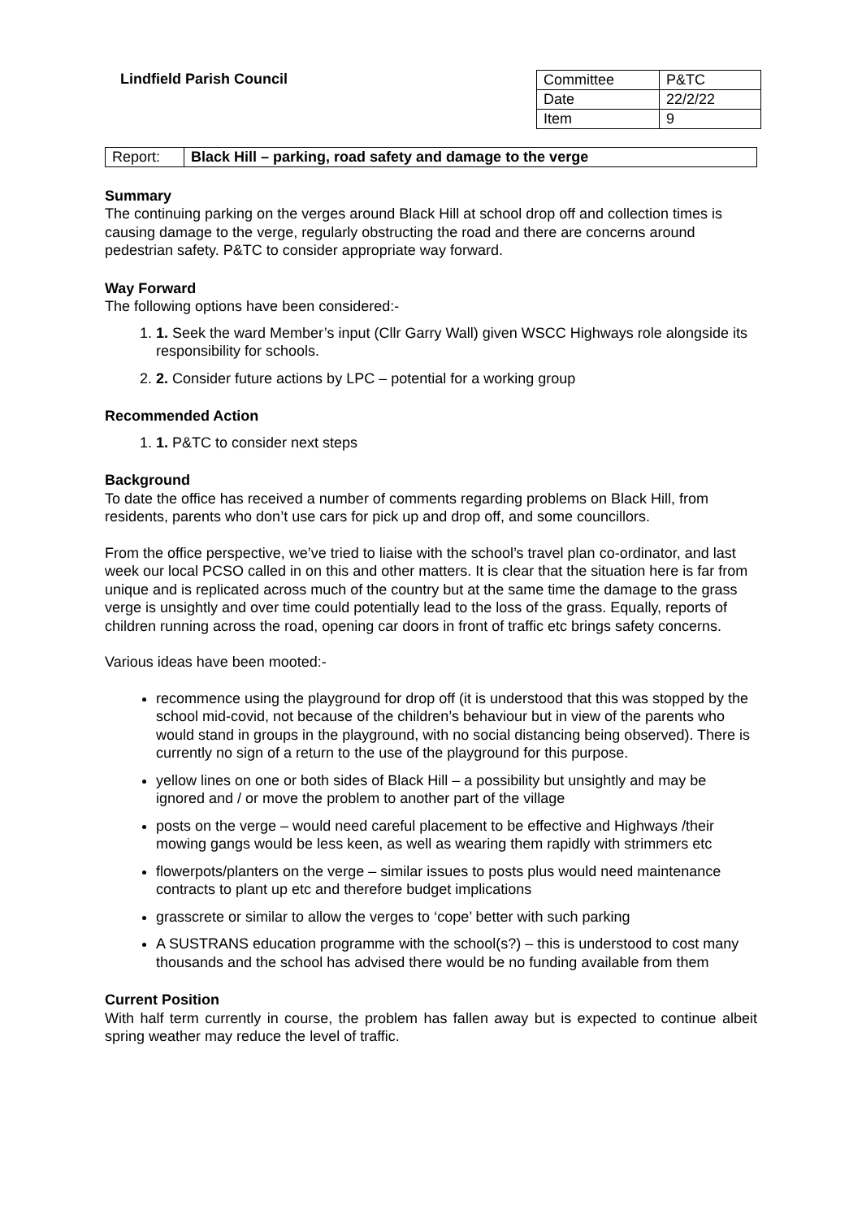Lindfield Parish Council
| Committee | P&TC |
| Date | 22/2/22 |
| Item | 9 |
| Report: | Black Hill – parking, road safety and damage to the verge |
Summary
The continuing parking on the verges around Black Hill at school drop off and collection times is causing damage to the verge, regularly obstructing the road and there are concerns around pedestrian safety. P&TC to consider appropriate way forward.
Way Forward
The following options have been considered:-
1. 1. Seek the ward Member’s input (Cllr Garry Wall) given WSCC Highways role alongside its responsibility for schools.
2. 2. Consider future actions by LPC – potential for a working group
Recommended Action
1. 1. P&TC to consider next steps
Background
To date the office has received a number of comments regarding problems on Black Hill, from residents, parents who don’t use cars for pick up and drop off, and some councillors.
From the office perspective, we’ve tried to liaise with the school’s travel plan co-ordinator, and last week our local PCSO called in on this and other matters. It is clear that the situation here is far from unique and is replicated across much of the country but at the same time the damage to the grass verge is unsightly and over time could potentially lead to the loss of the grass. Equally, reports of children running across the road, opening car doors in front of traffic etc brings safety concerns.
Various ideas have been mooted:-
recommence using the playground for drop off (it is understood that this was stopped by the school mid-covid, not because of the children’s behaviour but in view of the parents who would stand in groups in the playground, with no social distancing being observed). There is currently no sign of a return to the use of the playground for this purpose.
yellow lines on one or both sides of Black Hill – a possibility but unsightly and may be ignored and / or move the problem to another part of the village
posts on the verge – would need careful placement to be effective and Highways /their mowing gangs would be less keen, as well as wearing them rapidly with strimmers etc
flowerpots/planters on the verge – similar issues to posts plus would need maintenance contracts to plant up etc and therefore budget implications
grasscrete or similar to allow the verges to ‘cope’ better with such parking
A SUSTRANS education programme with the school(s?) – this is understood to cost many thousands and the school has advised there would be no funding available from them
Current Position
With half term currently in course, the problem has fallen away but is expected to continue albeit spring weather may reduce the level of traffic.